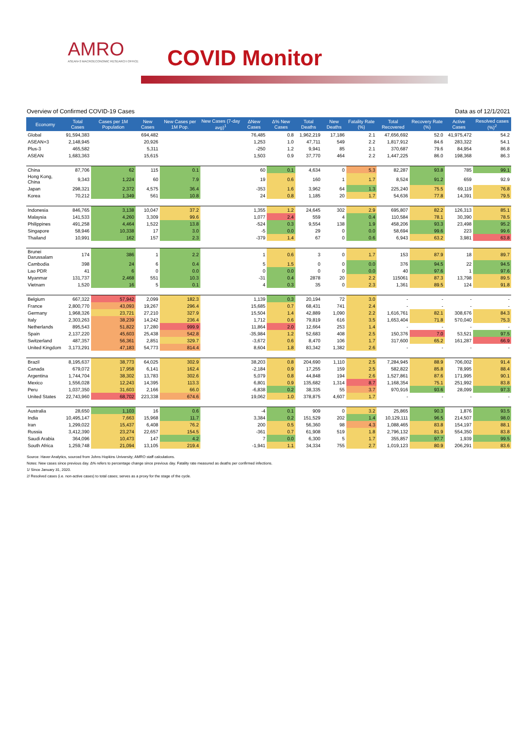AMRO
ASEAN+3 MACROECONOMIC RESEARCH OFFICE
COVID Monitor
Overview of Confirmed COVID-19 Cases Data as of 12/1/2021
| Economy | Total Cases | Cases per 1M Population | New Cases | New Cases per 1M Pop. | New Cases (7-day avg)<sup>1</sup> | ΔNew Cases | Δ% New Cases | Total Deaths | New Deaths | Fatality Rate (%) | Total Recovered | Recovery Rate (%) | Active Cases | Resolved cases (%)<sup>2</sup> |
| --- | --- | --- | --- | --- | --- | --- | --- | --- | --- | --- | --- | --- | --- | --- |
| Global | 91,594,383 | | 694,482 | | | 76,485 | 0.8 | 1,962,219 | 17,186 | 2.1 | 47,656,692 | 52.0 | 41,975,472 | 54.2 |
| ASEAN+3 | 2,148,945 | | 20,926 | | | 1,253 | 1.0 | 47,711 | 549 | 2.2 | 1,817,912 | 84.6 | 283,322 | 54.1 |
| Plus-3 | 465,582 | | 5,311 | | | -250 | 1.2 | 9,941 | 85 | 2.1 | 370,687 | 79.6 | 84,954 | 86.8 |
| ASEAN | 1,683,363 | | 15,615 | | | 1,503 | 0.9 | 37,770 | 464 | 2.2 | 1,447,225 | 86.0 | 198,368 | 86.3 |
| China | 87,706 | 62 | 115 | 0.1 | | 60 | 0.1 | 4,634 | 0 | 5.3 | 82,287 | 93.8 | 785 | 99.1 |
| Hong Kong, China | 9,343 | 1,224 | 60 | 7.9 | | 19 | 0.6 | 160 | 1 | 1.7 | 8,524 | 91.2 | 659 | 92.9 |
| Japan | 298,321 | 2,372 | 4,575 | 36.4 | | -353 | 1.6 | 3,962 | 64 | 1.3 | 225,240 | 75.5 | 69,119 | 76.8 |
| Korea | 70,212 | 1,349 | 561 | 10.8 | | 24 | 0.8 | 1,185 | 20 | 1.7 | 54,636 | 77.8 | 14,391 | 79.5 |
| Indonesia | 846,765 | 3,138 | 10,047 | 37.2 | | 1,355 | 1.2 | 24,645 | 302 | 2.9 | 695,807 | 82.2 | 126,313 | 85.1 |
| Malaysia | 141,533 | 4,260 | 3,309 | 99.6 | | 1,077 | 2.4 | 559 | 4 | 0.4 | 110,584 | 78.1 | 30,390 | 78.5 |
| Philippines | 491,258 | 4,464 | 1,522 | 13.8 | | -524 | 0.3 | 9,554 | 138 | 1.9 | 458,206 | 93.3 | 23,498 | 95.2 |
| Singapore | 58,946 | 10,338 | 17 | 3.0 | | -5 | 0.0 | 29 | 0 | 0.0 | 58,694 | 99.6 | 223 | 99.6 |
| Thailand | 10,991 | 162 | 157 | 2.3 | | -379 | 1.4 | 67 | 0 | 0.6 | 6,943 | 63.2 | 3,981 | 63.8 |
| Brunei Darussalam | 174 | 386 | 1 | 2.2 | | 1 | 0.6 | 3 | 0 | 1.7 | 153 | 87.9 | 18 | 89.7 |
| Cambodia | 398 | 24 | 6 | 0.4 | | 5 | 1.5 | 0 | 0 | 0.0 | 376 | 94.5 | 22 | 94.5 |
| Lao PDR | 41 | 6 | 0 | 0.0 | | 0 | 0.0 | 0 | 0 | 0.0 | 40 | 97.6 | 1 | 97.6 |
| Myanmar | 131,737 | 2,468 | 551 | 10.3 | | -31 | 0.4 | 2878 | 20 | 2.2 | 115061 | 87.3 | 13,798 | 89.5 |
| Vietnam | 1,520 | 16 | 5 | 0.1 | | 4 | 0.3 | 35 | 0 | 2.3 | 1,361 | 89.5 | 124 | 91.8 |
| Belgium | 667,322 | 57,942 | 2,099 | 182.3 | | 1,139 | 0.3 | 20,194 | 72 | 3.0 | - | - | - | - |
| France | 2,800,770 | 43,093 | 19,267 | 296.4 | | 15,685 | 0.7 | 68,431 | 741 | 2.4 | - | - | - | - |
| Germany | 1,968,326 | 23,721 | 27,210 | 327.9 | | 15,504 | 1.4 | 42,889 | 1,090 | 2.2 | 1,616,761 | 82.1 | 308,676 | 84.3 |
| Italy | 2,303,263 | 38,239 | 14,242 | 236.4 | | 1,712 | 0.6 | 79,819 | 616 | 3.5 | 1,653,404 | 71.8 | 570,040 | 75.3 |
| Netherlands | 895,543 | 51,822 | 17,280 | 999.9 | | 11,864 | 2.0 | 12,664 | 253 | 1.4 | - | - | - | - |
| Spain | 2,137,220 | 45,603 | 25,438 | 542.8 | | -35,984 | 1.2 | 52,683 | 408 | 2.5 | 150,376 | 7.0 | 53,521 | 97.5 |
| Switzerland | 487,357 | 56,361 | 2,851 | 329.7 | | -3,672 | 0.6 | 8,470 | 106 | 1.7 | 317,600 | 65.2 | 161,287 | 66.9 |
| United Kingdom | 3,173,291 | 47,183 | 54,773 | 814.4 | | 8,604 | 1.8 | 83,342 | 1,382 | 2.6 | - | - | - | - |
| Brazil | 8,195,637 | 38,773 | 64,025 | 302.9 | | 38,203 | 0.8 | 204,690 | 1,110 | 2.5 | 7,284,945 | 88.9 | 706,002 | 91.4 |
| Canada | 679,072 | 17,958 | 6,141 | 162.4 | | -2,184 | 0.9 | 17,255 | 159 | 2.5 | 582,822 | 85.8 | 78,995 | 88.4 |
| Argentina | 1,744,704 | 38,302 | 13,783 | 302.6 | | 5,079 | 0.8 | 44,848 | 194 | 2.6 | 1,527,861 | 87.6 | 171,995 | 90.1 |
| Mexico | 1,556,028 | 12,243 | 14,395 | 113.3 | | 6,801 | 0.9 | 135,682 | 1,314 | 8.7 | 1,168,354 | 75.1 | 251,992 | 83.8 |
| Peru | 1,037,350 | 31,603 | 2,166 | 66.0 | | -6,838 | 0.2 | 38,335 | 55 | 3.7 | 970,916 | 93.6 | 28,099 | 97.3 |
| United States | 22,743,960 | 68,702 | 223,338 | 674.6 | | 19,062 | 1.0 | 378,875 | 4,607 | 1.7 | - | - | - | - |
| Australia | 28,650 | 1,103 | 16 | 0.6 | | -4 | 0.1 | 909 | 0 | 3.2 | 25,865 | 90.3 | 1,876 | 93.5 |
| India | 10,495,147 | 7,663 | 15,968 | 11.7 | | 3,384 | 0.2 | 151,529 | 202 | 1.4 | 10,129,111 | 96.5 | 214,507 | 98.0 |
| Iran | 1,299,022 | 15,437 | 6,408 | 76.2 | | 200 | 0.5 | 56,360 | 98 | 4.3 | 1,088,465 | 83.8 | 154,197 | 88.1 |
| Russia | 3,412,390 | 23,274 | 22,657 | 154.5 | | -361 | 0.7 | 61,908 | 519 | 1.8 | 2,796,132 | 81.9 | 554,350 | 83.8 |
| Saudi Arabia | 364,096 | 10,473 | 147 | 4.2 | | 7 | 0.0 | 6,300 | 5 | 1.7 | 355,857 | 97.7 | 1,939 | 99.5 |
| South Africa | 1,259,748 | 21,094 | 13,105 | 219.4 | | -1,941 | 1.1 | 34,334 | 755 | 2.7 | 1,019,123 | 80.9 | 206,291 | 83.6 |
Source: Haver Analytics, sourced from Johns Hopkins University; AMRO staff calculations.
Notes: New cases since previous day. Δ% refers to percentage change since previous day. Fatality rate measured as deaths per confirmed infections.
1/ Since January 31, 2020.
2/ Resolved cases (i.e. non-active cases) to total cases; serves as a proxy for the stage of the cycle.